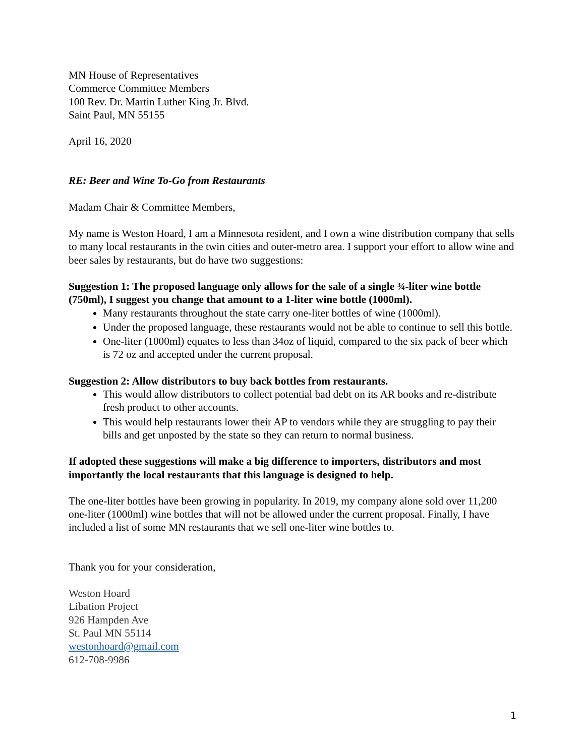MN House of Representatives
Commerce Committee Members
100 Rev. Dr. Martin Luther King Jr. Blvd.
Saint Paul, MN 55155
April 16, 2020
RE: Beer and Wine To-Go from Restaurants
Madam Chair & Committee Members,
My name is Weston Hoard, I am a Minnesota resident, and I own a wine distribution company that sells to many local restaurants in the twin cities and outer-metro area. I support your effort to allow wine and beer sales by restaurants, but do have two suggestions:
Suggestion 1: The proposed language only allows for the sale of a single ¾-liter wine bottle (750ml), I suggest you change that amount to a 1-liter wine bottle (1000ml).
Many restaurants throughout the state carry one-liter bottles of wine (1000ml).
Under the proposed language, these restaurants would not be able to continue to sell this bottle.
One-liter (1000ml) equates to less than 34oz of liquid, compared to the six pack of beer which is 72 oz and accepted under the current proposal.
Suggestion 2: Allow distributors to buy back bottles from restaurants.
This would allow distributors to collect potential bad debt on its AR books and re-distribute fresh product to other accounts.
This would help restaurants lower their AP to vendors while they are struggling to pay their bills and get unposted by the state so they can return to normal business.
If adopted these suggestions will make a big difference to importers, distributors and most importantly the local restaurants that this language is designed to help.
The one-liter bottles have been growing in popularity. In 2019, my company alone sold over 11,200 one-liter (1000ml) wine bottles that will not be allowed under the current proposal. Finally, I have included a list of some MN restaurants that we sell one-liter wine bottles to.
Thank you for your consideration,
Weston Hoard
Libation Project
926 Hampden Ave
St. Paul MN 55114
westonhoard@gmail.com
612-708-9986
1